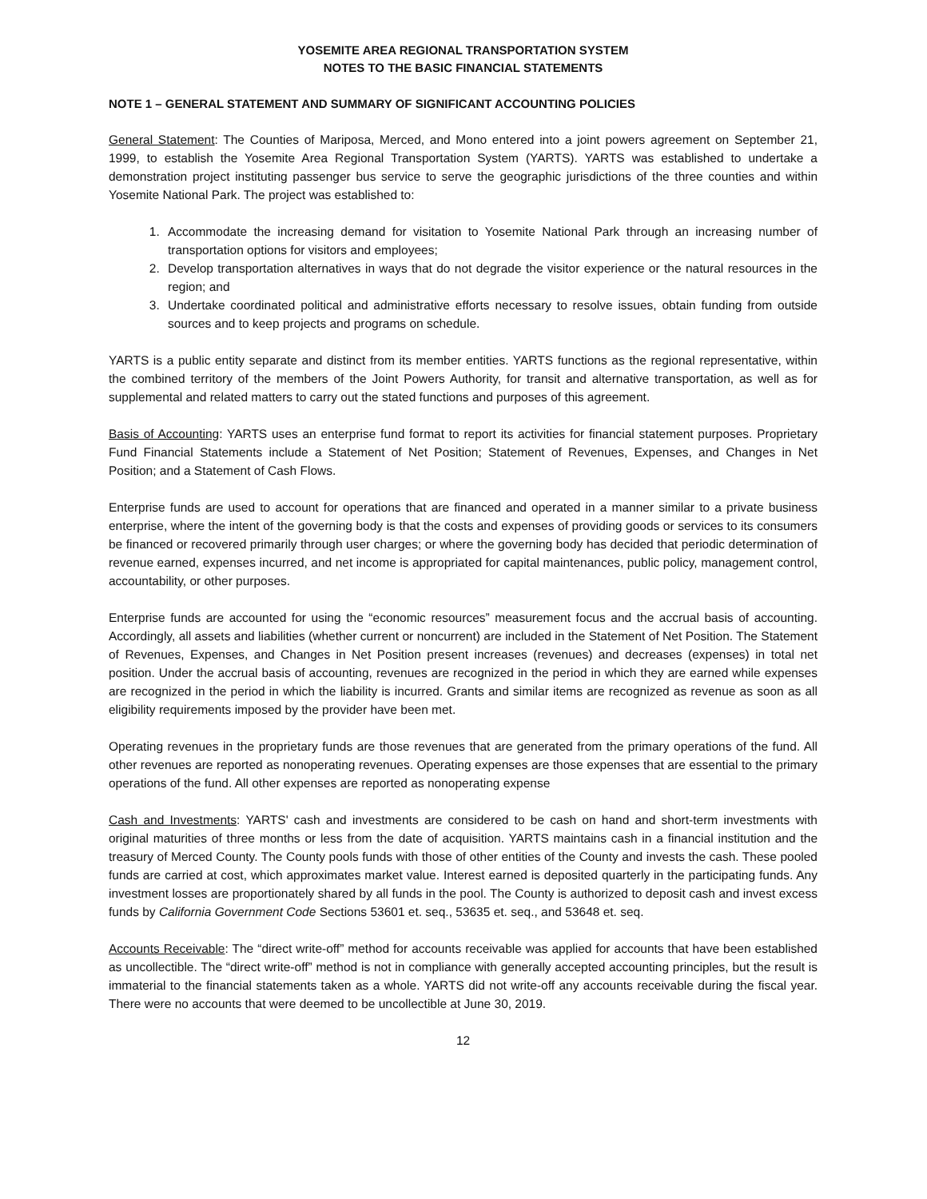YOSEMITE AREA REGIONAL TRANSPORTATION SYSTEM
NOTES TO THE BASIC FINANCIAL STATEMENTS
NOTE 1 – GENERAL STATEMENT AND SUMMARY OF SIGNIFICANT ACCOUNTING POLICIES
General Statement: The Counties of Mariposa, Merced, and Mono entered into a joint powers agreement on September 21, 1999, to establish the Yosemite Area Regional Transportation System (YARTS). YARTS was established to undertake a demonstration project instituting passenger bus service to serve the geographic jurisdictions of the three counties and within Yosemite National Park. The project was established to:
1. Accommodate the increasing demand for visitation to Yosemite National Park through an increasing number of transportation options for visitors and employees;
2. Develop transportation alternatives in ways that do not degrade the visitor experience or the natural resources in the region; and
3. Undertake coordinated political and administrative efforts necessary to resolve issues, obtain funding from outside sources and to keep projects and programs on schedule.
YARTS is a public entity separate and distinct from its member entities. YARTS functions as the regional representative, within the combined territory of the members of the Joint Powers Authority, for transit and alternative transportation, as well as for supplemental and related matters to carry out the stated functions and purposes of this agreement.
Basis of Accounting: YARTS uses an enterprise fund format to report its activities for financial statement purposes. Proprietary Fund Financial Statements include a Statement of Net Position; Statement of Revenues, Expenses, and Changes in Net Position; and a Statement of Cash Flows.
Enterprise funds are used to account for operations that are financed and operated in a manner similar to a private business enterprise, where the intent of the governing body is that the costs and expenses of providing goods or services to its consumers be financed or recovered primarily through user charges; or where the governing body has decided that periodic determination of revenue earned, expenses incurred, and net income is appropriated for capital maintenances, public policy, management control, accountability, or other purposes.
Enterprise funds are accounted for using the “economic resources” measurement focus and the accrual basis of accounting. Accordingly, all assets and liabilities (whether current or noncurrent) are included in the Statement of Net Position. The Statement of Revenues, Expenses, and Changes in Net Position present increases (revenues) and decreases (expenses) in total net position. Under the accrual basis of accounting, revenues are recognized in the period in which they are earned while expenses are recognized in the period in which the liability is incurred. Grants and similar items are recognized as revenue as soon as all eligibility requirements imposed by the provider have been met.
Operating revenues in the proprietary funds are those revenues that are generated from the primary operations of the fund. All other revenues are reported as nonoperating revenues. Operating expenses are those expenses that are essential to the primary operations of the fund. All other expenses are reported as nonoperating expense
Cash and Investments: YARTS' cash and investments are considered to be cash on hand and short-term investments with original maturities of three months or less from the date of acquisition. YARTS maintains cash in a financial institution and the treasury of Merced County. The County pools funds with those of other entities of the County and invests the cash. These pooled funds are carried at cost, which approximates market value. Interest earned is deposited quarterly in the participating funds. Any investment losses are proportionately shared by all funds in the pool. The County is authorized to deposit cash and invest excess funds by California Government Code Sections 53601 et. seq., 53635 et. seq., and 53648 et. seq.
Accounts Receivable: The “direct write-off” method for accounts receivable was applied for accounts that have been established as uncollectible. The “direct write-off” method is not in compliance with generally accepted accounting principles, but the result is immaterial to the financial statements taken as a whole. YARTS did not write-off any accounts receivable during the fiscal year. There were no accounts that were deemed to be uncollectible at June 30, 2019.
12